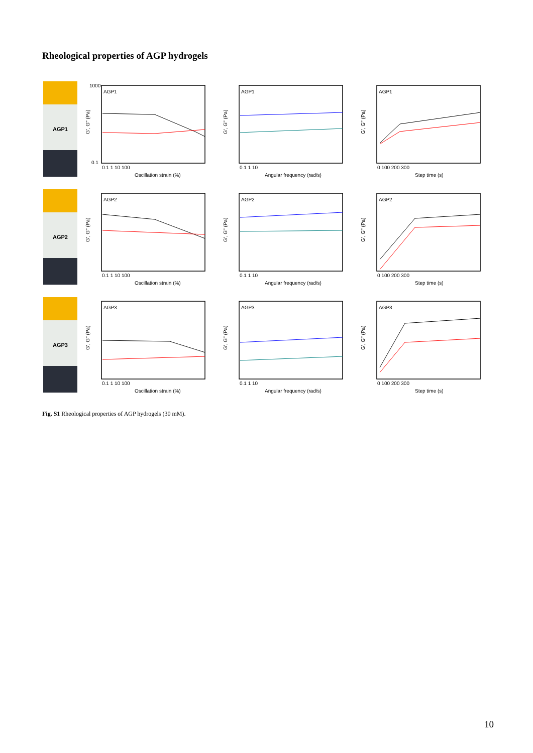Rheological properties of AGP hydrogels
AGP1
G', G'' (Pa)
AGP1
1000
0.1
0.1 1 10 100
Oscillation strain (%)
G', G'' (Pa)
AGP1
0.1 1 10
Angular frequency (rad/s)
G', G'' (Pa)
AGP1
0 100 200 300
Step time (s)
AGP2
G', G'' (Pa)
AGP2
0.1 1 10 100
Oscillation strain (%)
G', G'' (Pa)
AGP2
0.1 1 10
Angular frequency (rad/s)
G', G'' (Pa)
AGP2
0 100 200 300
Step time (s)
AGP3
G', G'' (Pa)
AGP3
0.1 1 10 100
Oscillation strain (%)
G', G'' (Pa)
AGP3
0.1 1 10
Angular frequency (rad/s)
G', G'' (Pa)
AGP3
0 100 200 300
Step time (s)
Fig. S1 Rheological properties of AGP hydrogels (30 mM).
10